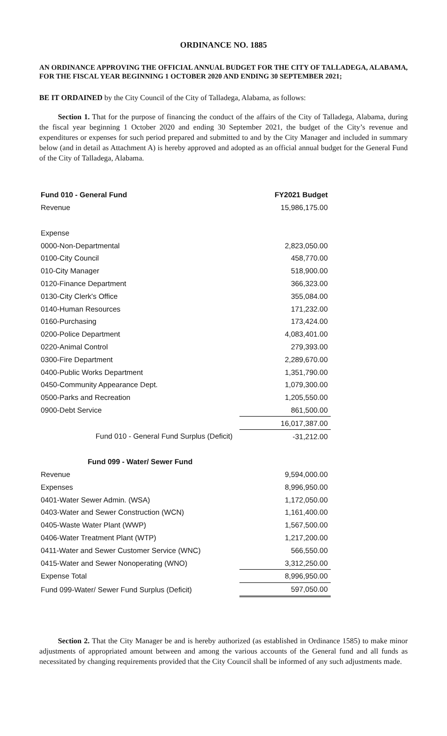ORDINANCE NO. 1885
AN ORDINANCE APPROVING THE OFFICIAL ANNUAL BUDGET FOR THE CITY OF TALLADEGA, ALABAMA, FOR THE FISCAL YEAR BEGINNING 1 OCTOBER 2020 AND ENDING 30 SEPTEMBER 2021;
BE IT ORDAINED by the City Council of the City of Talladega, Alabama, as follows:
Section 1. That for the purpose of financing the conduct of the affairs of the City of Talladega, Alabama, during the fiscal year beginning 1 October 2020 and ending 30 September 2021, the budget of the City’s revenue and expenditures or expenses for such period prepared and submitted to and by the City Manager and included in summary below (and in detail as Attachment A) is hereby approved and adopted as an official annual budget for the General Fund of the City of Talladega, Alabama.
| Fund 010 - General Fund | FY2021 Budget |
| --- | --- |
| Revenue | 15,986,175.00 |
| Expense | |
| 0000-Non-Departmental | 2,823,050.00 |
| 0100-City Council | 458,770.00 |
| 010-City Manager | 518,900.00 |
| 0120-Finance Department | 366,323.00 |
| 0130-City Clerk's Office | 355,084.00 |
| 0140-Human Resources | 171,232.00 |
| 0160-Purchasing | 173,424.00 |
| 0200-Police Department | 4,083,401.00 |
| 0220-Animal Control | 279,393.00 |
| 0300-Fire Department | 2,289,670.00 |
| 0400-Public Works Department | 1,351,790.00 |
| 0450-Community Appearance Dept. | 1,079,300.00 |
| 0500-Parks and Recreation | 1,205,550.00 |
| 0900-Debt Service | 861,500.00 |
| | 16,017,387.00 |
| Fund 010 - General Fund Surplus (Deficit) | -31,212.00 |
| Fund 099 - Water/ Sewer Fund | |
| Revenue | 9,594,000.00 |
| Expenses | 8,996,950.00 |
| 0401-Water Sewer Admin. (WSA) | 1,172,050.00 |
| 0403-Water and Sewer Construction (WCN) | 1,161,400.00 |
| 0405-Waste Water Plant (WWP) | 1,567,500.00 |
| 0406-Water Treatment Plant (WTP) | 1,217,200.00 |
| 0411-Water and Sewer Customer Service (WNC) | 566,550.00 |
| 0415-Water and Sewer Nonoperating (WNO) | 3,312,250.00 |
| Expense Total | 8,996,950.00 |
| Fund 099-Water/ Sewer Fund Surplus (Deficit) | 597,050.00 |
Section 2. That the City Manager be and is hereby authorized (as established in Ordinance 1585) to make minor adjustments of appropriated amount between and among the various accounts of the General fund and all funds as necessitated by changing requirements provided that the City Council shall be informed of any such adjustments made.